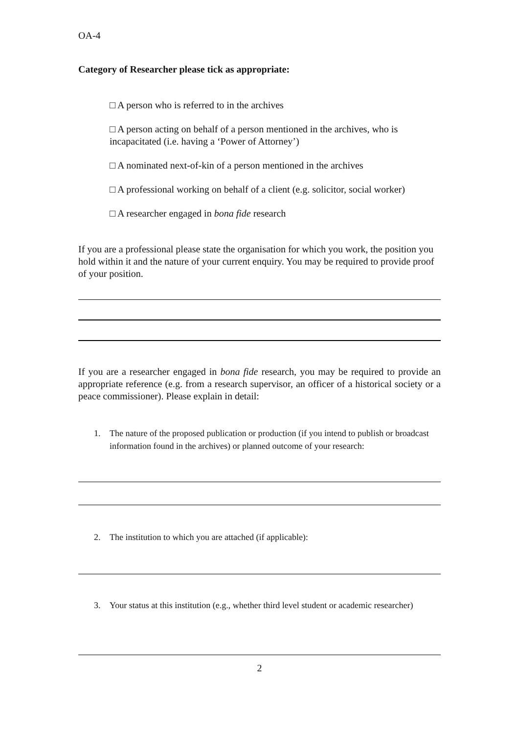OA-4
Category of Researcher please tick as appropriate:
□ A person who is referred to in the archives
□ A person acting on behalf of a person mentioned in the archives, who is incapacitated (i.e. having a ‘Power of Attorney’)
□ A nominated next-of-kin of a person mentioned in the archives
□ A professional working on behalf of a client (e.g. solicitor, social worker)
□ A researcher engaged in bona fide research
If you are a professional please state the organisation for which you work, the position you hold within it and the nature of your current enquiry. You may be required to provide proof of your position.
If you are a researcher engaged in bona fide research, you may be required to provide an appropriate reference (e.g. from a research supervisor, an officer of a historical society or a peace commissioner). Please explain in detail:
1. The nature of the proposed publication or production (if you intend to publish or broadcast information found in the archives) or planned outcome of your research:
2. The institution to which you are attached (if applicable):
3. Your status at this institution (e.g., whether third level student or academic researcher)
2